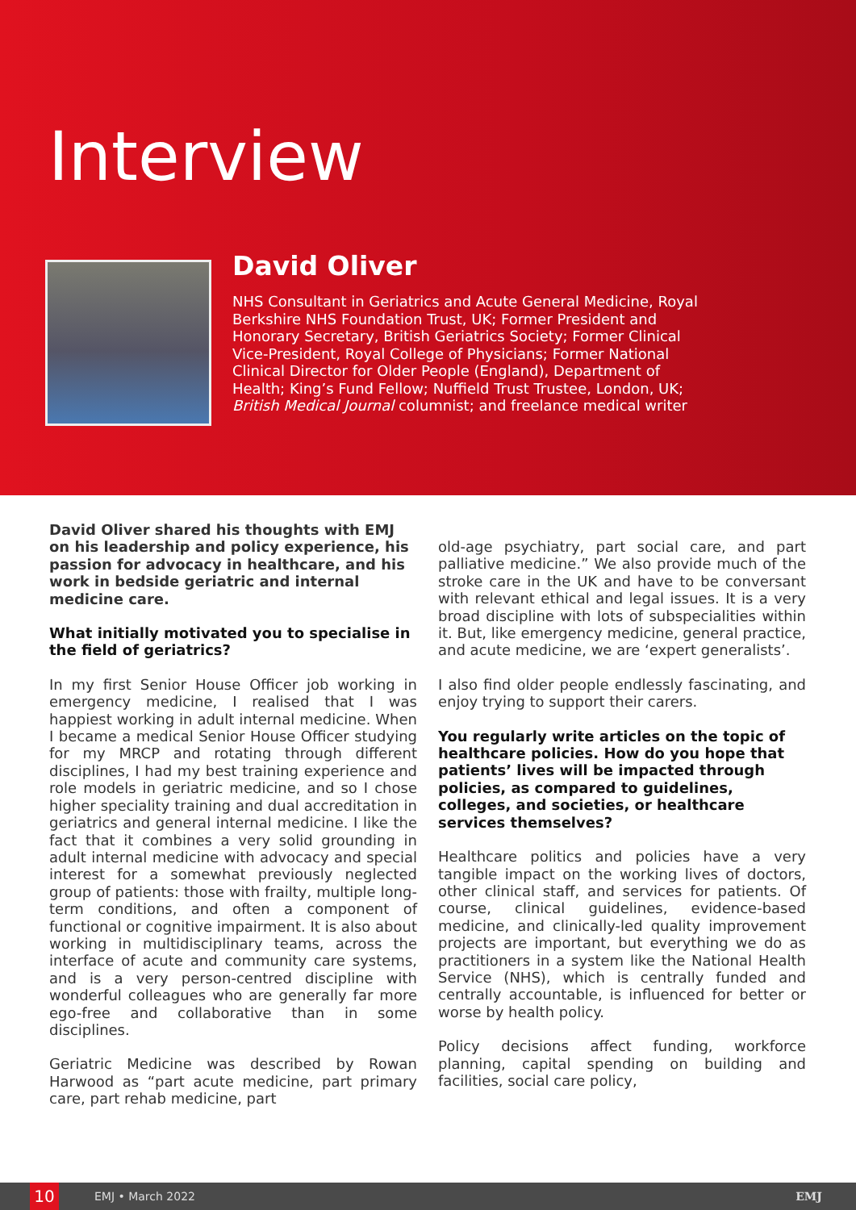Interview
David Oliver
NHS Consultant in Geriatrics and Acute General Medicine, Royal Berkshire NHS Foundation Trust, UK; Former President and Honorary Secretary, British Geriatrics Society; Former Clinical Vice-President, Royal College of Physicians; Former National Clinical Director for Older People (England), Department of Health; King’s Fund Fellow; Nuffield Trust Trustee, London, UK; British Medical Journal columnist; and freelance medical writer
David Oliver shared his thoughts with EMJ on his leadership and policy experience, his passion for advocacy in healthcare, and his work in bedside geriatric and internal medicine care.
What initially motivated you to specialise in the field of geriatrics?
In my first Senior House Officer job working in emergency medicine, I realised that I was happiest working in adult internal medicine. When I became a medical Senior House Officer studying for my MRCP and rotating through different disciplines, I had my best training experience and role models in geriatric medicine, and so I chose higher speciality training and dual accreditation in geriatrics and general internal medicine. I like the fact that it combines a very solid grounding in adult internal medicine with advocacy and special interest for a somewhat previously neglected group of patients: those with frailty, multiple long-term conditions, and often a component of functional or cognitive impairment. It is also about working in multidisciplinary teams, across the interface of acute and community care systems, and is a very person-centred discipline with wonderful colleagues who are generally far more ego-free and collaborative than in some disciplines.
Geriatric Medicine was described by Rowan Harwood as “part acute medicine, part primary care, part rehab medicine, part
old-age psychiatry, part social care, and part palliative medicine.” We also provide much of the stroke care in the UK and have to be conversant with relevant ethical and legal issues. It is a very broad discipline with lots of subspecialities within it. But, like emergency medicine, general practice, and acute medicine, we are ‘expert generalists’.
I also find older people endlessly fascinating, and enjoy trying to support their carers.
You regularly write articles on the topic of healthcare policies. How do you hope that patients’ lives will be impacted through policies, as compared to guidelines, colleges, and societies, or healthcare services themselves?
Healthcare politics and policies have a very tangible impact on the working lives of doctors, other clinical staff, and services for patients. Of course, clinical guidelines, evidence-based medicine, and clinically-led quality improvement projects are important, but everything we do as practitioners in a system like the National Health Service (NHS), which is centrally funded and centrally accountable, is influenced for better or worse by health policy.
Policy decisions affect funding, workforce planning, capital spending on building and facilities, social care policy,
10
EMJ • March 2022 EMJ